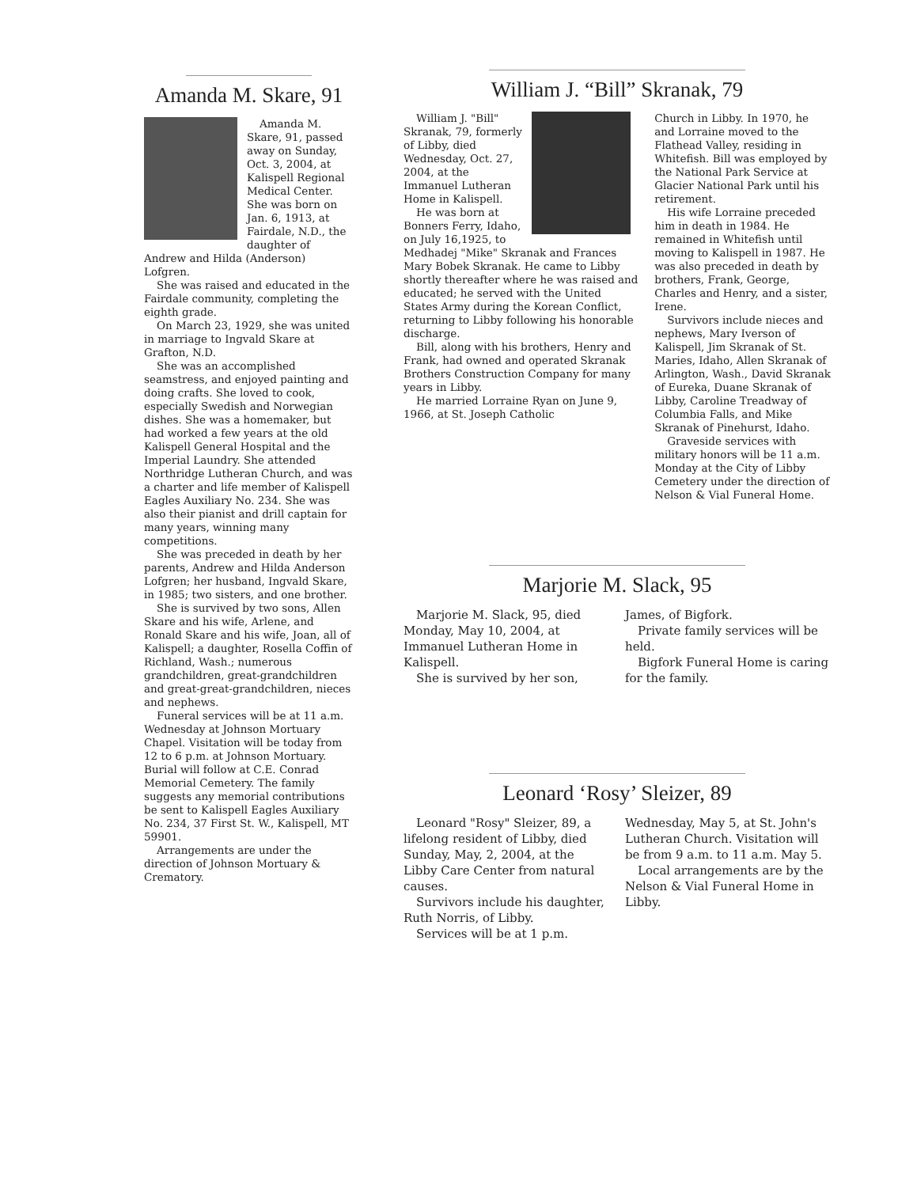Amanda M. Skare, 91
Amanda M. Skare, 91, passed away on Sunday, Oct. 3, 2004, at Kalispell Regional Medical Center. She was born on Jan. 6, 1913, at Fairdale, N.D., the daughter of Andrew and Hilda (Anderson) Lofgren.
She was raised and educated in the Fairdale community, completing the eighth grade.
On March 23, 1929, she was united in marriage to Ingvald Skare at Grafton, N.D.
She was an accomplished seamstress, and enjoyed painting and doing crafts. She loved to cook, especially Swedish and Norwegian dishes. She was a homemaker, but had worked a few years at the old Kalispell General Hospital and the Imperial Laundry. She attended Northridge Lutheran Church, and was a charter and life member of Kalispell Eagles Auxiliary No. 234. She was also their pianist and drill captain for many years, winning many competitions.
She was preceded in death by her parents, Andrew and Hilda Anderson Lofgren; her husband, Ingvald Skare, in 1985; two sisters, and one brother.
She is survived by two sons, Allen Skare and his wife, Arlene, and Ronald Skare and his wife, Joan, all of Kalispell; a daughter, Rosella Coffin of Richland, Wash.; numerous grandchildren, great-grandchildren and great-great-grandchildren, nieces and nephews.
Funeral services will be at 11 a.m. Wednesday at Johnson Mortuary Chapel. Visitation will be today from 12 to 6 p.m. at Johnson Mortuary. Burial will follow at C.E. Conrad Memorial Cemetery. The family suggests any memorial contributions be sent to Kalispell Eagles Auxiliary No. 234, 37 First St. W., Kalispell, MT 59901.
Arrangements are under the direction of Johnson Mortuary & Crematory.
William J. “Bill” Skranak, 79
William J. "Bill" Skranak, 79, formerly of Libby, died Wednesday, Oct. 27, 2004, at the Immanuel Lutheran Home in Kalispell.
He was born at Bonners Ferry, Idaho, on July 16,1925, to Medhadej "Mike" Skranak and Frances Mary Bobek Skranak. He came to Libby shortly thereafter where he was raised and educated; he served with the United States Army during the Korean Conflict, returning to Libby following his honorable discharge.
Bill, along with his brothers, Henry and Frank, had owned and operated Skranak Brothers Construction Company for many years in Libby.
He married Lorraine Ryan on June 9, 1966, at St. Joseph Catholic
Church in Libby. In 1970, he and Lorraine moved to the Flathead Valley, residing in Whitefish. Bill was employed by the National Park Service at Glacier National Park until his retirement.
His wife Lorraine preceded him in death in 1984. He remained in Whitefish until moving to Kalispell in 1987. He was also preceded in death by brothers, Frank, George, Charles and Henry, and a sister, Irene.
Survivors include nieces and nephews, Mary Iverson of Kalispell, Jim Skranak of St. Maries, Idaho, Allen Skranak of Arlington, Wash., David Skranak of Eureka, Duane Skranak of Libby, Caroline Treadway of Columbia Falls, and Mike Skranak of Pinehurst, Idaho.
Graveside services with military honors will be 11 a.m. Monday at the City of Libby Cemetery under the direction of Nelson & Vial Funeral Home.
Marjorie M. Slack, 95
Marjorie M. Slack, 95, died Monday, May 10, 2004, at Immanuel Lutheran Home in Kalispell.
She is survived by her son,
James, of Bigfork.
Private family services will be held.
Bigfork Funeral Home is caring for the family.
Leonard ‘Rosy’ Sleizer, 89
Leonard "Rosy" Sleizer, 89, a lifelong resident of Libby, died Sunday, May, 2, 2004, at the Libby Care Center from natural causes.
Survivors include his daughter, Ruth Norris, of Libby.
Services will be at 1 p.m.
Wednesday, May 5, at St. John's Lutheran Church. Visitation will be from 9 a.m. to 11 a.m. May 5.
Local arrangements are by the Nelson & Vial Funeral Home in Libby.